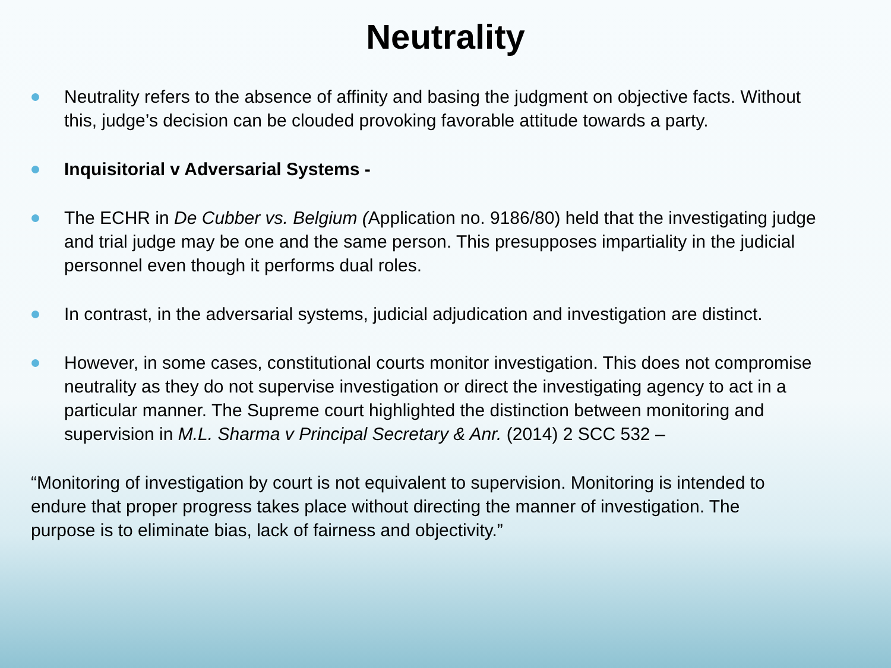Neutrality
Neutrality refers to the absence of affinity and basing the judgment on objective facts. Without this, judge’s decision can be clouded provoking favorable attitude towards a party.
Inquisitorial v Adversarial Systems -
The ECHR in De Cubber vs. Belgium (Application no. 9186/80) held that the investigating judge and trial judge may be one and the same person. This presupposes impartiality in the judicial personnel even though it performs dual roles.
In contrast, in the adversarial systems, judicial adjudication and investigation are distinct.
However, in some cases, constitutional courts monitor investigation. This does not compromise neutrality as they do not supervise investigation or direct the investigating agency to act in a particular manner. The Supreme court highlighted the distinction between monitoring and supervision in M.L. Sharma v Principal Secretary & Anr. (2014) 2 SCC 532 –
“Monitoring of investigation by court is not equivalent to supervision. Monitoring is intended to endure that proper progress takes place without directing the manner of investigation. The purpose is to eliminate bias, lack of fairness and objectivity.”